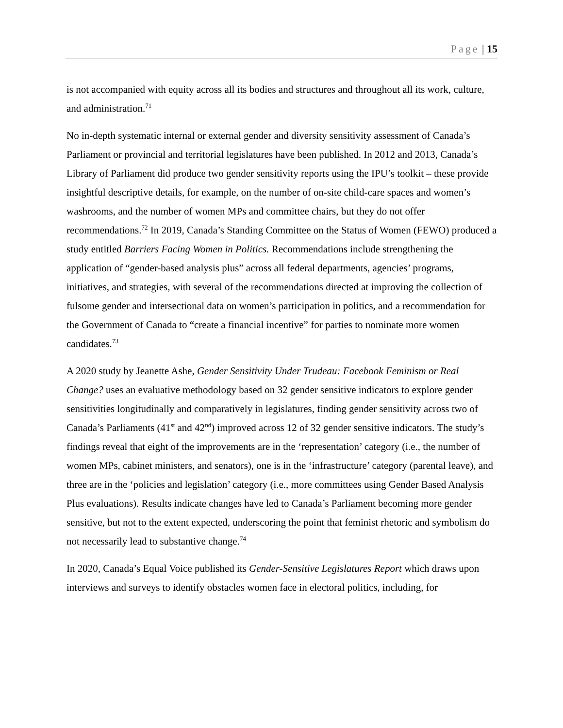Page | 15
is not accompanied with equity across all its bodies and structures and throughout all its work, culture, and administration.<sup>71</sup>
No in-depth systematic internal or external gender and diversity sensitivity assessment of Canada’s Parliament or provincial and territorial legislatures have been published. In 2012 and 2013, Canada’s Library of Parliament did produce two gender sensitivity reports using the IPU’s toolkit – these provide insightful descriptive details, for example, on the number of on-site child-care spaces and women’s washrooms, and the number of women MPs and committee chairs, but they do not offer recommendations.<sup>72</sup> In 2019, Canada’s Standing Committee on the Status of Women (FEWO) produced a study entitled Barriers Facing Women in Politics. Recommendations include strengthening the application of “gender-based analysis plus” across all federal departments, agencies’ programs, initiatives, and strategies, with several of the recommendations directed at improving the collection of fulsome gender and intersectional data on women’s participation in politics, and a recommendation for the Government of Canada to “create a financial incentive” for parties to nominate more women candidates.<sup>73</sup>
A 2020 study by Jeanette Ashe, Gender Sensitivity Under Trudeau: Facebook Feminism or Real Change? uses an evaluative methodology based on 32 gender sensitive indicators to explore gender sensitivities longitudinally and comparatively in legislatures, finding gender sensitivity across two of Canada’s Parliaments (41<sup>st</sup> and 42<sup>nd</sup>) improved across 12 of 32 gender sensitive indicators. The study’s findings reveal that eight of the improvements are in the ‘representation’ category (i.e., the number of women MPs, cabinet ministers, and senators), one is in the ‘infrastructure’ category (parental leave), and three are in the ‘policies and legislation’ category (i.e., more committees using Gender Based Analysis Plus evaluations). Results indicate changes have led to Canada’s Parliament becoming more gender sensitive, but not to the extent expected, underscoring the point that feminist rhetoric and symbolism do not necessarily lead to substantive change.<sup>74</sup>
In 2020, Canada’s Equal Voice published its Gender-Sensitive Legislatures Report which draws upon interviews and surveys to identify obstacles women face in electoral politics, including, for